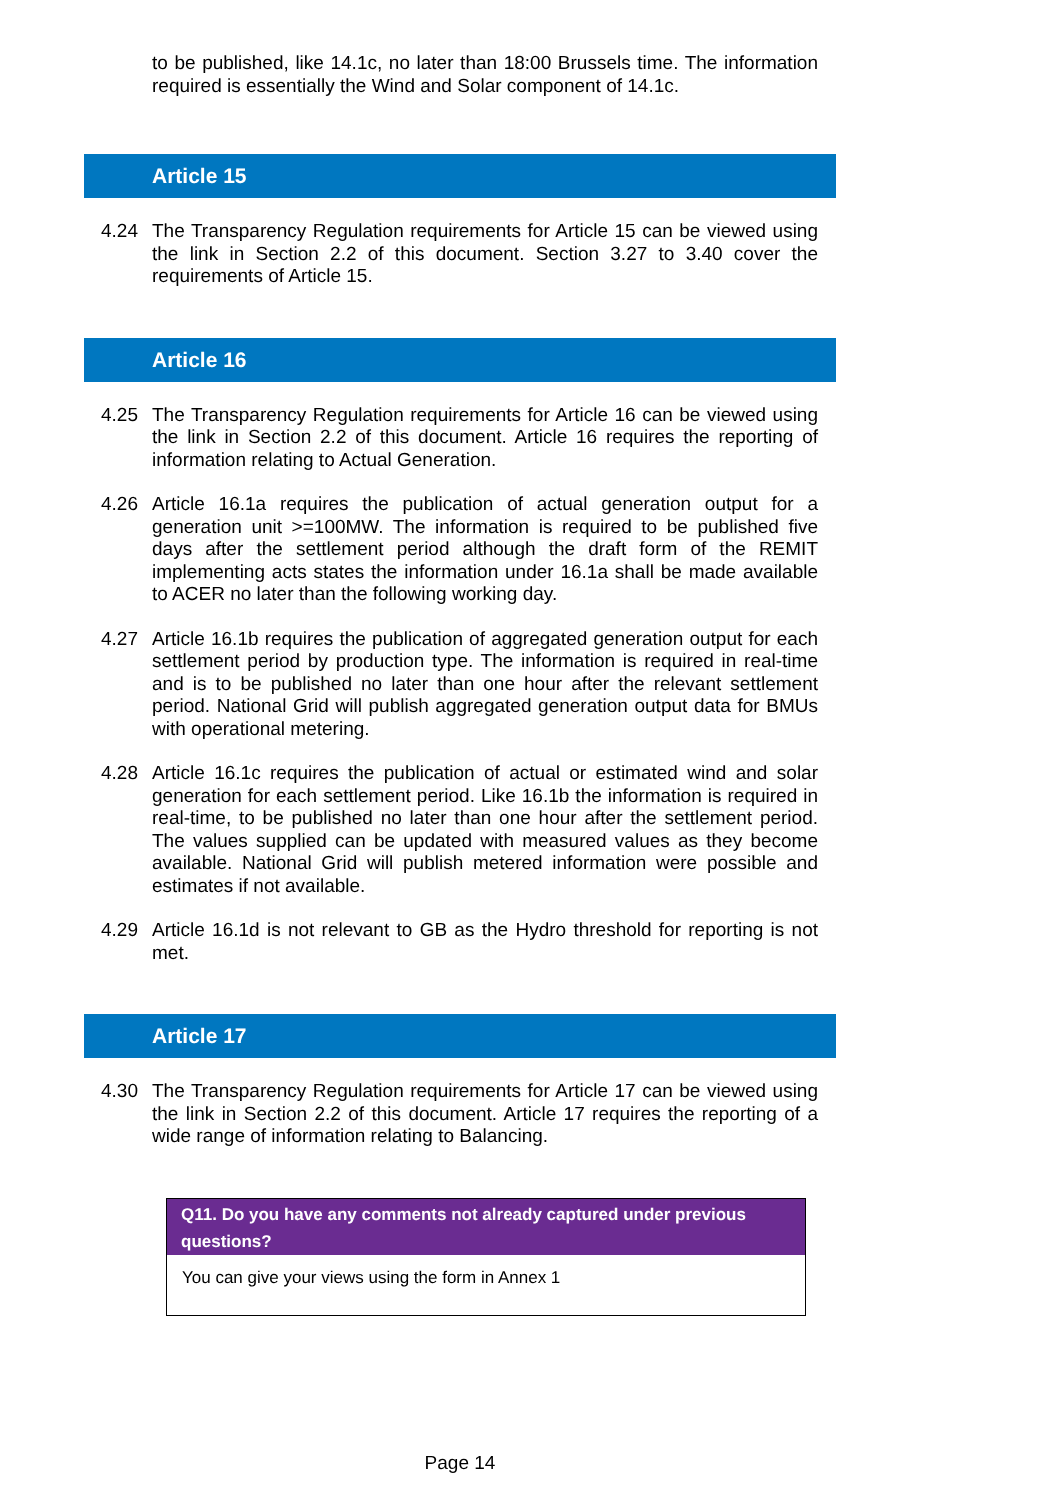to be published, like 14.1c, no later than 18:00 Brussels time. The information required is essentially the Wind and Solar component of 14.1c.
Article 15
4.24 The Transparency Regulation requirements for Article 15 can be viewed using the link in Section 2.2 of this document. Section 3.27 to 3.40 cover the requirements of Article 15.
Article 16
4.25 The Transparency Regulation requirements for Article 16 can be viewed using the link in Section 2.2 of this document. Article 16 requires the reporting of information relating to Actual Generation.
4.26 Article 16.1a requires the publication of actual generation output for a generation unit >=100MW. The information is required to be published five days after the settlement period although the draft form of the REMIT implementing acts states the information under 16.1a shall be made available to ACER no later than the following working day.
4.27 Article 16.1b requires the publication of aggregated generation output for each settlement period by production type. The information is required in real-time and is to be published no later than one hour after the relevant settlement period. National Grid will publish aggregated generation output data for BMUs with operational metering.
4.28 Article 16.1c requires the publication of actual or estimated wind and solar generation for each settlement period. Like 16.1b the information is required in real-time, to be published no later than one hour after the settlement period. The values supplied can be updated with measured values as they become available. National Grid will publish metered information were possible and estimates if not available.
4.29 Article 16.1d is not relevant to GB as the Hydro threshold for reporting is not met.
Article 17
4.30 The Transparency Regulation requirements for Article 17 can be viewed using the link in Section 2.2 of this document. Article 17 requires the reporting of a wide range of information relating to Balancing.
Q11. Do you have any comments not already captured under previous questions?
You can give your views using the form in Annex 1
Page 14